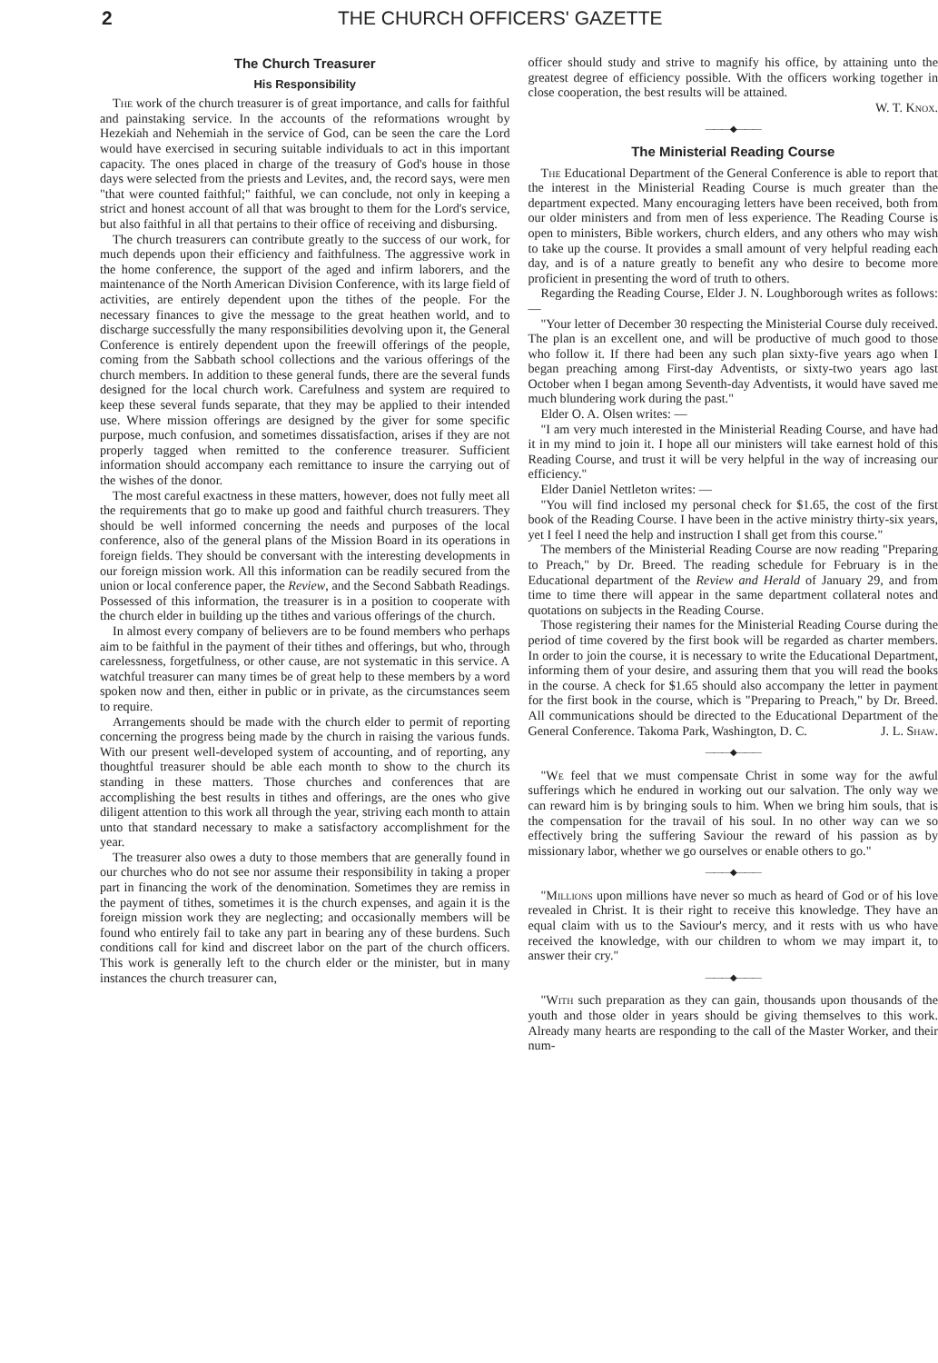2 THE CHURCH OFFICERS' GAZETTE
The Church Treasurer
His Responsibility
The work of the church treasurer is of great importance, and calls for faithful and painstaking service. In the accounts of the reformations wrought by Hezekiah and Nehemiah in the service of God, can be seen the care the Lord would have exercised in securing suitable individuals to act in this important capacity. The ones placed in charge of the treasury of God's house in those days were selected from the priests and Levites, and, the record says, were men "that were counted faithful;" faithful, we can conclude, not only in keeping a strict and honest account of all that was brought to them for the Lord's service, but also faithful in all that pertains to their office of receiving and disbursing.
The church treasurers can contribute greatly to the success of our work, for much depends upon their efficiency and faithfulness. The aggressive work in the home conference, the support of the aged and infirm laborers, and the maintenance of the North American Division Conference, with its large field of activities, are entirely dependent upon the tithes of the people. For the necessary finances to give the message to the great heathen world, and to discharge successfully the many responsibilities devolving upon it, the General Conference is entirely dependent upon the freewill offerings of the people, coming from the Sabbath school collections and the various offerings of the church members. In addition to these general funds, there are the several funds designed for the local church work. Carefulness and system are required to keep these several funds separate, that they may be applied to their intended use. Where mission offerings are designed by the giver for some specific purpose, much confusion, and sometimes dissatisfaction, arises if they are not properly tagged when remitted to the conference treasurer. Sufficient information should accompany each remittance to insure the carrying out of the wishes of the donor.
The most careful exactness in these matters, however, does not fully meet all the requirements that go to make up good and faithful church treasurers. They should be well informed concerning the needs and purposes of the local conference, also of the general plans of the Mission Board in its operations in foreign fields. They should be conversant with the interesting developments in our foreign mission work. All this information can be readily secured from the union or local conference paper, the Review, and the Second Sabbath Readings. Possessed of this information, the treasurer is in a position to cooperate with the church elder in building up the tithes and various offerings of the church.
In almost every company of believers are to be found members who perhaps aim to be faithful in the payment of their tithes and offerings, but who, through carelessness, forgetfulness, or other cause, are not systematic in this service. A watchful treasurer can many times be of great help to these members by a word spoken now and then, either in public or in private, as the circumstances seem to require.
Arrangements should be made with the church elder to permit of reporting concerning the progress being made by the church in raising the various funds. With our present well-developed system of accounting, and of reporting, any thoughtful treasurer should be able each month to show to the church its standing in these matters. Those churches and conferences that are accomplishing the best results in tithes and offerings, are the ones who give diligent attention to this work all through the year, striving each month to attain unto that standard necessary to make a satisfactory accomplishment for the year.
The treasurer also owes a duty to those members that are generally found in our churches who do not see nor assume their responsibility in taking a proper part in financing the work of the denomination. Sometimes they are remiss in the payment of tithes, sometimes it is the church expenses, and again it is the foreign mission work they are neglecting; and occasionally members will be found who entirely fail to take any part in bearing any of these burdens. Such conditions call for kind and discreet labor on the part of the church officers. This work is generally left to the church elder or the minister, but in many instances the church treasurer can,
officer should study and strive to magnify his office, by attaining unto the greatest degree of efficiency possible. With the officers working together in close cooperation, the best results will be attained.
W. T. Knox.
———◆———
The Ministerial Reading Course
The Educational Department of the General Conference is able to report that the interest in the Ministerial Reading Course is much greater than the department expected. Many encouraging letters have been received, both from our older ministers and from men of less experience. The Reading Course is open to ministers, Bible workers, church elders, and any others who may wish to take up the course. It provides a small amount of very helpful reading each day, and is of a nature greatly to benefit any who desire to become more proficient in presenting the word of truth to others.
Regarding the Reading Course, Elder J. N. Loughborough writes as follows: —
"Your letter of December 30 respecting the Ministerial Course duly received. The plan is an excellent one, and will be productive of much good to those who follow it. If there had been any such plan sixty-five years ago when I began preaching among First-day Adventists, or sixty-two years ago last October when I began among Seventh-day Adventists, it would have saved me much blundering work during the past."
Elder O. A. Olsen writes: —
"I am very much interested in the Ministerial Reading Course, and have had it in my mind to join it. I hope all our ministers will take earnest hold of this Reading Course, and trust it will be very helpful in the way of increasing our efficiency."
Elder Daniel Nettleton writes: —
"You will find inclosed my personal check for $1.65, the cost of the first book of the Reading Course. I have been in the active ministry thirty-six years, yet I feel I need the help and instruction I shall get from this course."
The members of the Ministerial Reading Course are now reading "Preparing to Preach," by Dr. Breed. The reading schedule for February is in the Educational department of the Review and Herald of January 29, and from time to time there will appear in the same department collateral notes and quotations on subjects in the Reading Course.
Those registering their names for the Ministerial Reading Course during the period of time covered by the first book will be regarded as charter members. In order to join the course, it is necessary to write the Educational Department, informing them of your desire, and assuring them that you will read the books in the course. A check for $1.65 should also accompany the letter in payment for the first book in the course, which is "Preparing to Preach," by Dr. Breed. All communications should be directed to the Educational Department of the General Conference. Takoma Park, Washington, D. C. J. L. Shaw.
———◆———
"We feel that we must compensate Christ in some way for the awful sufferings which he endured in working out our salvation. The only way we can reward him is by bringing souls to him. When we bring him souls, that is the compensation for the travail of his soul. In no other way can we so effectively bring the suffering Saviour the reward of his passion as by missionary labor, whether we go ourselves or enable others to go."
———◆———
"Millions upon millions have never so much as heard of God or of his love revealed in Christ. It is their right to receive this knowledge. They have an equal claim with us to the Saviour's mercy, and it rests with us who have received the knowledge, with our children to whom we may impart it, to answer their cry."
———◆———
"With such preparation as they can gain, thousands upon thousands of the youth and those older in years should be giving themselves to this work. Already many hearts are responding to the call of the Master Worker, and their num-